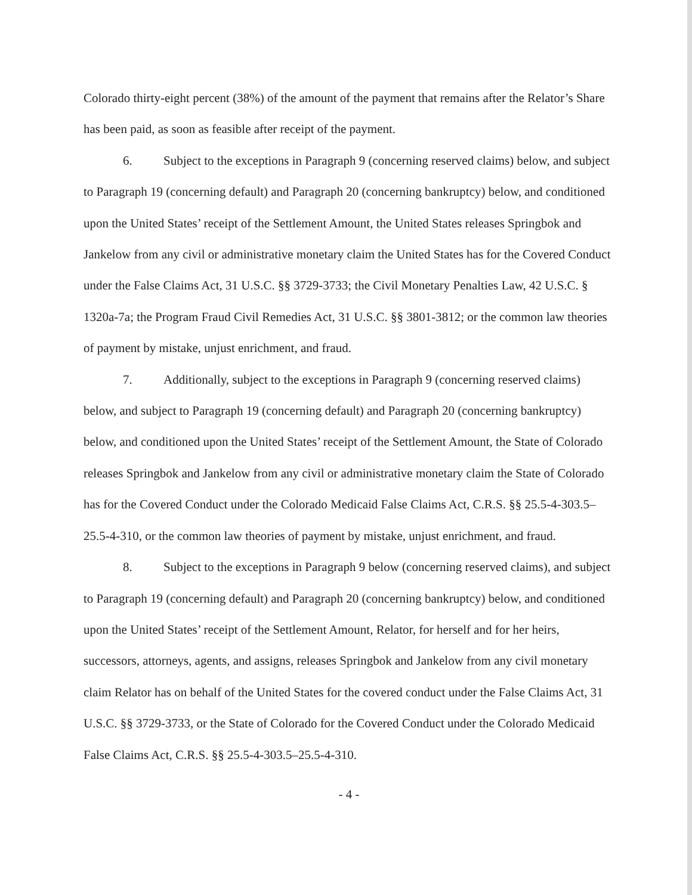Colorado thirty-eight percent (38%) of the amount of the payment that remains after the Relator’s Share has been paid, as soon as feasible after receipt of the payment.
6. Subject to the exceptions in Paragraph 9 (concerning reserved claims) below, and subject to Paragraph 19 (concerning default) and Paragraph 20 (concerning bankruptcy) below, and conditioned upon the United States’ receipt of the Settlement Amount, the United States releases Springbok and Jankelow from any civil or administrative monetary claim the United States has for the Covered Conduct under the False Claims Act, 31 U.S.C. §§ 3729-3733; the Civil Monetary Penalties Law, 42 U.S.C. § 1320a-7a; the Program Fraud Civil Remedies Act, 31 U.S.C. §§ 3801-3812; or the common law theories of payment by mistake, unjust enrichment, and fraud.
7. Additionally, subject to the exceptions in Paragraph 9 (concerning reserved claims) below, and subject to Paragraph 19 (concerning default) and Paragraph 20 (concerning bankruptcy) below, and conditioned upon the United States’ receipt of the Settlement Amount, the State of Colorado releases Springbok and Jankelow from any civil or administrative monetary claim the State of Colorado has for the Covered Conduct under the Colorado Medicaid False Claims Act, C.R.S. §§ 25.5-4-303.5–25.5-4-310, or the common law theories of payment by mistake, unjust enrichment, and fraud.
8. Subject to the exceptions in Paragraph 9 below (concerning reserved claims), and subject to Paragraph 19 (concerning default) and Paragraph 20 (concerning bankruptcy) below, and conditioned upon the United States’ receipt of the Settlement Amount, Relator, for herself and for her heirs, successors, attorneys, agents, and assigns, releases Springbok and Jankelow from any civil monetary claim Relator has on behalf of the United States for the covered conduct under the False Claims Act, 31 U.S.C. §§ 3729-3733, or the State of Colorado for the Covered Conduct under the Colorado Medicaid False Claims Act, C.R.S. §§ 25.5-4-303.5–25.5-4-310.
- 4 -